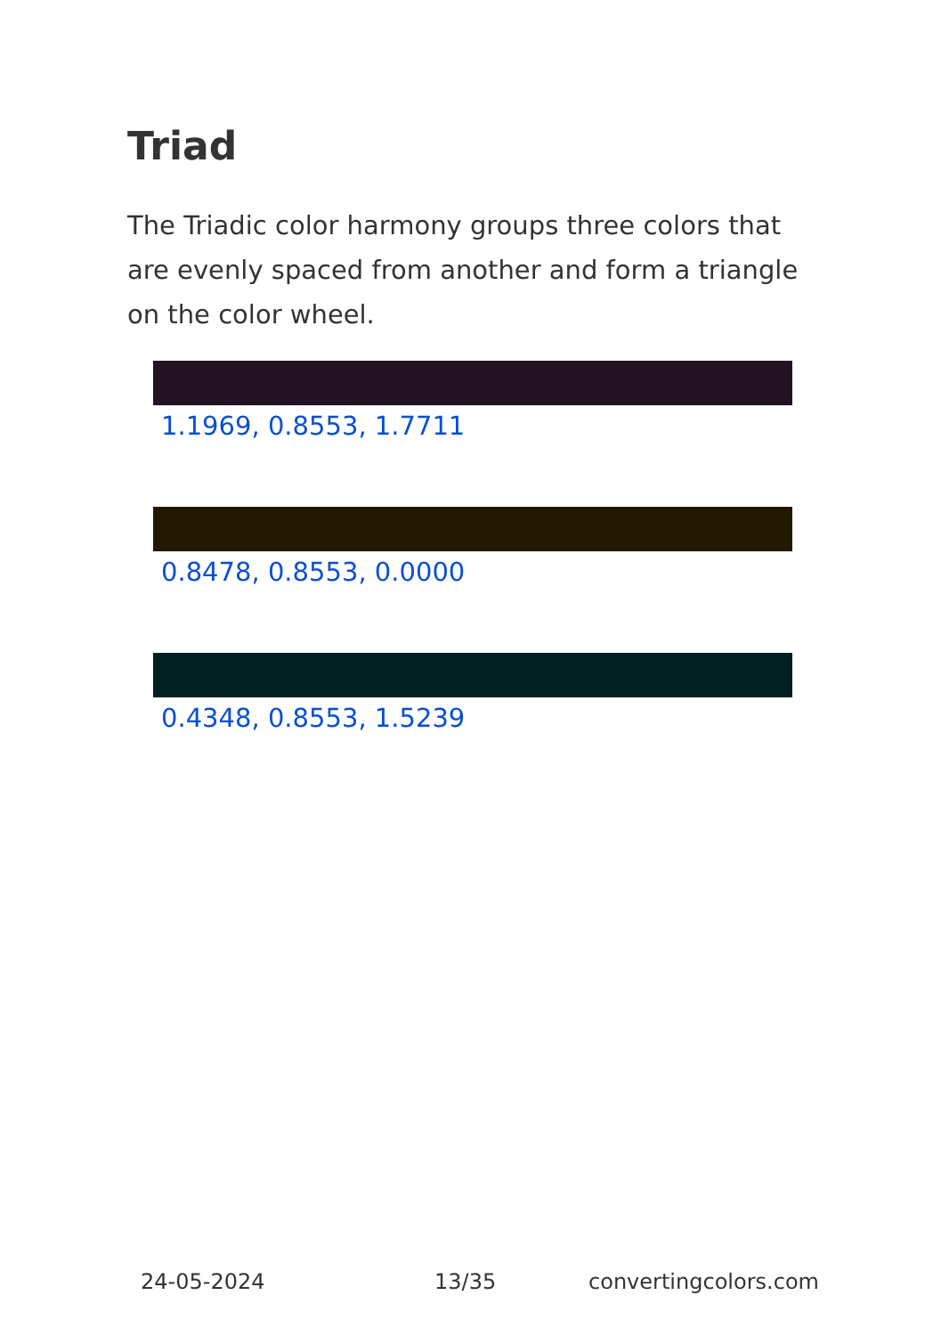Triad
The Triadic color harmony groups three colors that are evenly spaced from another and form a triangle on the color wheel.
1.1969, 0.8553, 1.7711
0.8478, 0.8553, 0.0000
0.4348, 0.8553, 1.5239
24-05-2024 13/35 convertingcolors.com